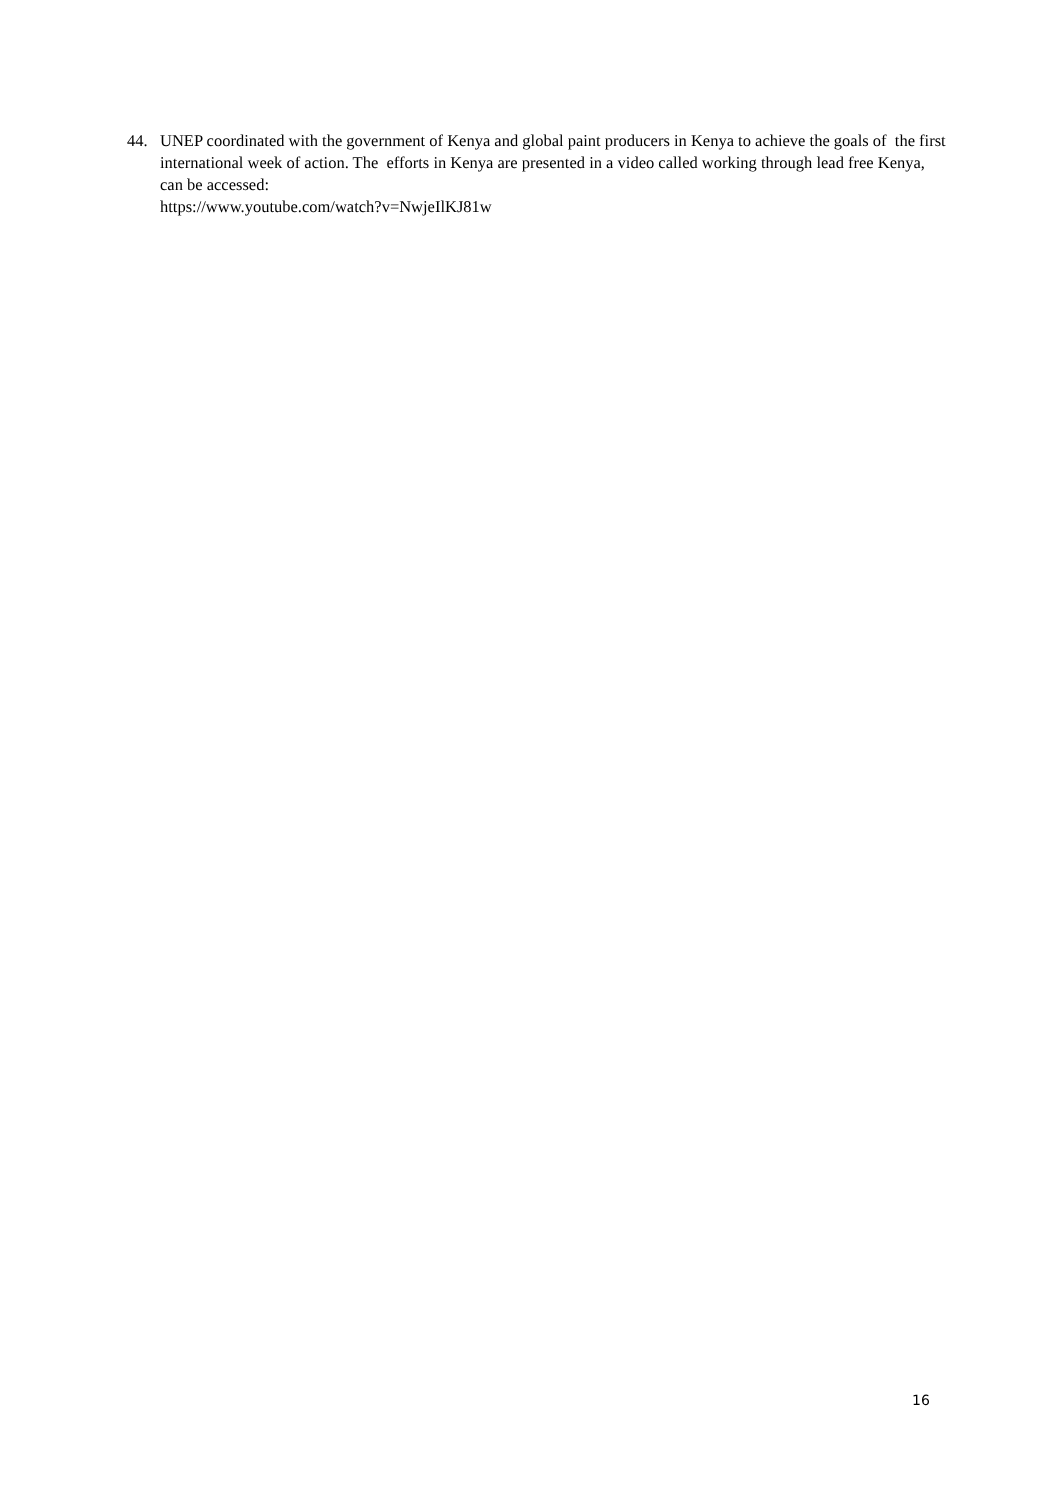44. UNEP coordinated with the government of Kenya and global paint producers in Kenya to achieve the goals of the first international week of action. The efforts in Kenya are presented in a video called working through lead free Kenya, can be accessed:
https://www.youtube.com/watch?v=NwjeIlKJ81w
16